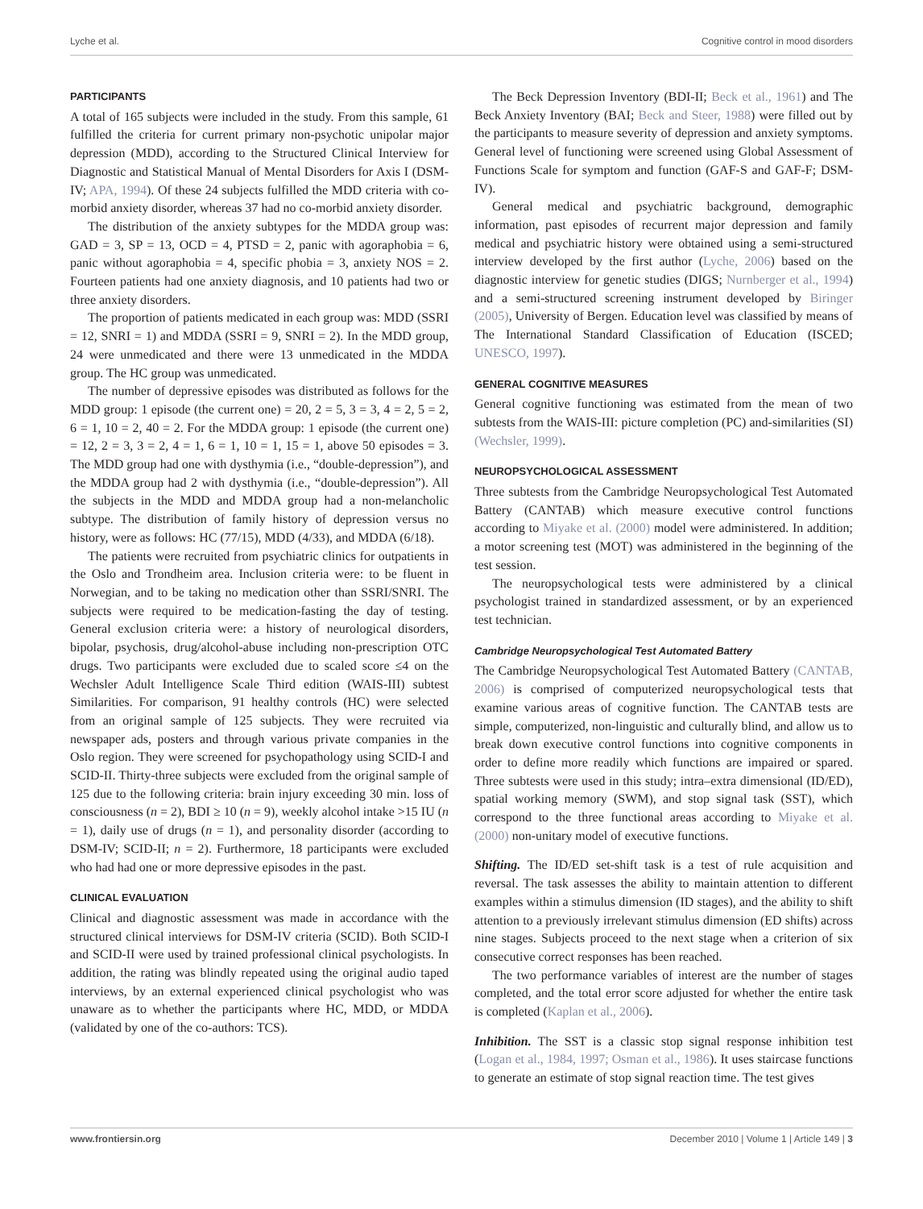Lyche et al. Cognitive control in mood disorders
PARTICIPANTS
A total of 165 subjects were included in the study. From this sample, 61 fulfilled the criteria for current primary non-psychotic unipolar major depression (MDD), according to the Structured Clinical Interview for Diagnostic and Statistical Manual of Mental Disorders for Axis I (DSM-IV; APA, 1994). Of these 24 subjects fulfilled the MDD criteria with co-morbid anxiety disorder, whereas 37 had no co-morbid anxiety disorder.
The distribution of the anxiety subtypes for the MDDA group was: GAD = 3, SP = 13, OCD = 4, PTSD = 2, panic with agoraphobia = 6, panic without agoraphobia = 4, specific phobia = 3, anxiety NOS = 2. Fourteen patients had one anxiety diagnosis, and 10 patients had two or three anxiety disorders.
The proportion of patients medicated in each group was: MDD (SSRI = 12, SNRI = 1) and MDDA (SSRI = 9, SNRI = 2). In the MDD group, 24 were unmedicated and there were 13 unmedicated in the MDDA group. The HC group was unmedicated.
The number of depressive episodes was distributed as follows for the MDD group: 1 episode (the current one) = 20, 2 = 5, 3 = 3, 4 = 2, 5 = 2, 6 = 1, 10 = 2, 40 = 2. For the MDDA group: 1 episode (the current one) = 12, 2 = 3, 3 = 2, 4 = 1, 6 = 1, 10 = 1, 15 = 1, above 50 episodes = 3. The MDD group had one with dysthymia (i.e., “double-depression”), and the MDDA group had 2 with dysthymia (i.e., “double-depression”). All the subjects in the MDD and MDDA group had a non-melancholic subtype. The distribution of family history of depression versus no history, were as follows: HC (77/15), MDD (4/33), and MDDA (6/18).
The patients were recruited from psychiatric clinics for outpatients in the Oslo and Trondheim area. Inclusion criteria were: to be fluent in Norwegian, and to be taking no medication other than SSRI/SNRI. The subjects were required to be medication-fasting the day of testing. General exclusion criteria were: a history of neurological disorders, bipolar, psychosis, drug/alcohol-abuse including non-prescription OTC drugs. Two participants were excluded due to scaled score ≤4 on the Wechsler Adult Intelligence Scale Third edition (WAIS-III) subtest Similarities. For comparison, 91 healthy controls (HC) were selected from an original sample of 125 subjects. They were recruited via newspaper ads, posters and through various private companies in the Oslo region. They were screened for psychopathology using SCID-I and SCID-II. Thirty-three subjects were excluded from the original sample of 125 due to the following criteria: brain injury exceeding 30 min. loss of consciousness (n = 2), BDI ≥ 10 (n = 9), weekly alcohol intake >15 IU (n = 1), daily use of drugs (n = 1), and personality disorder (according to DSM-IV; SCID-II; n = 2). Furthermore, 18 participants were excluded who had had one or more depressive episodes in the past.
CLINICAL EVALUATION
Clinical and diagnostic assessment was made in accordance with the structured clinical interviews for DSM-IV criteria (SCID). Both SCID-I and SCID-II were used by trained professional clinical psychologists. In addition, the rating was blindly repeated using the original audio taped interviews, by an external experienced clinical psychologist who was unaware as to whether the participants where HC, MDD, or MDDA (validated by one of the co-authors: TCS).
The Beck Depression Inventory (BDI-II; Beck et al., 1961) and The Beck Anxiety Inventory (BAI; Beck and Steer, 1988) were filled out by the participants to measure severity of depression and anxiety symptoms. General level of functioning were screened using Global Assessment of Functions Scale for symptom and function (GAF-S and GAF-F; DSM-IV).
General medical and psychiatric background, demographic information, past episodes of recurrent major depression and family medical and psychiatric history were obtained using a semi-structured interview developed by the first author (Lyche, 2006) based on the diagnostic interview for genetic studies (DIGS; Nurnberger et al., 1994) and a semi-structured screening instrument developed by Biringer (2005), University of Bergen. Education level was classified by means of The International Standard Classification of Education (ISCED; UNESCO, 1997).
GENERAL COGNITIVE MEASURES
General cognitive functioning was estimated from the mean of two subtests from the WAIS-III: picture completion (PC) and-similarities (SI) (Wechsler, 1999).
NEUROPSYCHOLOGICAL ASSESSMENT
Three subtests from the Cambridge Neuropsychological Test Automated Battery (CANTAB) which measure executive control functions according to Miyake et al. (2000) model were administered. In addition; a motor screening test (MOT) was administered in the beginning of the test session.
The neuropsychological tests were administered by a clinical psychologist trained in standardized assessment, or by an experienced test technician.
Cambridge Neuropsychological Test Automated Battery
The Cambridge Neuropsychological Test Automated Battery (CANTAB, 2006) is comprised of computerized neuropsychological tests that examine various areas of cognitive function. The CANTAB tests are simple, computerized, non-linguistic and culturally blind, and allow us to break down executive control functions into cognitive components in order to define more readily which functions are impaired or spared. Three subtests were used in this study; intra–extra dimensional (ID/ED), spatial working memory (SWM), and stop signal task (SST), which correspond to the three functional areas according to Miyake et al. (2000) non-unitary model of executive functions.
Shifting. The ID/ED set-shift task is a test of rule acquisition and reversal. The task assesses the ability to maintain attention to different examples within a stimulus dimension (ID stages), and the ability to shift attention to a previously irrelevant stimulus dimension (ED shifts) across nine stages. Subjects proceed to the next stage when a criterion of six consecutive correct responses has been reached.
The two performance variables of interest are the number of stages completed, and the total error score adjusted for whether the entire task is completed (Kaplan et al., 2006).
Inhibition. The SST is a classic stop signal response inhibition test (Logan et al., 1984, 1997; Osman et al., 1986). It uses staircase functions to generate an estimate of stop signal reaction time. The test gives
www.frontiersin.org December 2010 | Volume 1 | Article 149 | 3